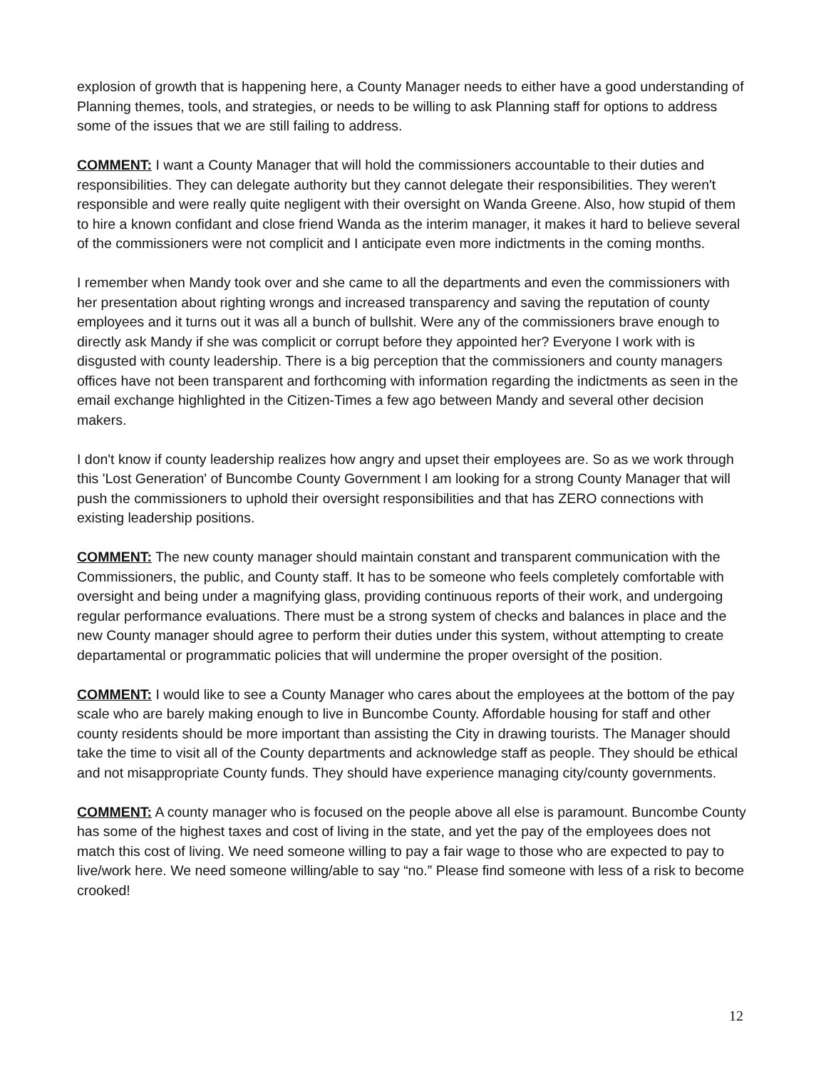explosion of growth that is happening here, a County Manager needs to either have a good understanding of Planning themes, tools, and strategies, or needs to be willing to ask Planning staff for options to address some of the issues that we are still failing to address.
COMMENT: I want a County Manager that will hold the commissioners accountable to their duties and responsibilities. They can delegate authority but they cannot delegate their responsibilities. They weren't responsible and were really quite negligent with their oversight on Wanda Greene. Also, how stupid of them to hire a known confidant and close friend Wanda as the interim manager, it makes it hard to believe several of the commissioners were not complicit and I anticipate even more indictments in the coming months.
I remember when Mandy took over and she came to all the departments and even the commissioners with her presentation about righting wrongs and increased transparency and saving the reputation of county employees and it turns out it was all a bunch of bullshit. Were any of the commissioners brave enough to directly ask Mandy if she was complicit or corrupt before they appointed her? Everyone I work with is disgusted with county leadership. There is a big perception that the commissioners and county managers offices have not been transparent and forthcoming with information regarding the indictments as seen in the email exchange highlighted in the Citizen-Times a few ago between Mandy and several other decision makers.
I don't know if county leadership realizes how angry and upset their employees are. So as we work through this 'Lost Generation' of Buncombe County Government I am looking for a strong County Manager that will push the commissioners to uphold their oversight responsibilities and that has ZERO connections with existing leadership positions.
COMMENT: The new county manager should maintain constant and transparent communication with the Commissioners, the public, and County staff. It has to be someone who feels completely comfortable with oversight and being under a magnifying glass, providing continuous reports of their work, and undergoing regular performance evaluations. There must be a strong system of checks and balances in place and the new County manager should agree to perform their duties under this system, without attempting to create departamental or programmatic policies that will undermine the proper oversight of the position.
COMMENT: I would like to see a County Manager who cares about the employees at the bottom of the pay scale who are barely making enough to live in Buncombe County. Affordable housing for staff and other county residents should be more important than assisting the City in drawing tourists. The Manager should take the time to visit all of the County departments and acknowledge staff as people. They should be ethical and not misappropriate County funds. They should have experience managing city/county governments.
COMMENT: A county manager who is focused on the people above all else is paramount. Buncombe County has some of the highest taxes and cost of living in the state, and yet the pay of the employees does not match this cost of living. We need someone willing to pay a fair wage to those who are expected to pay to live/work here. We need someone willing/able to say “no.” Please find someone with less of a risk to become crooked!
12